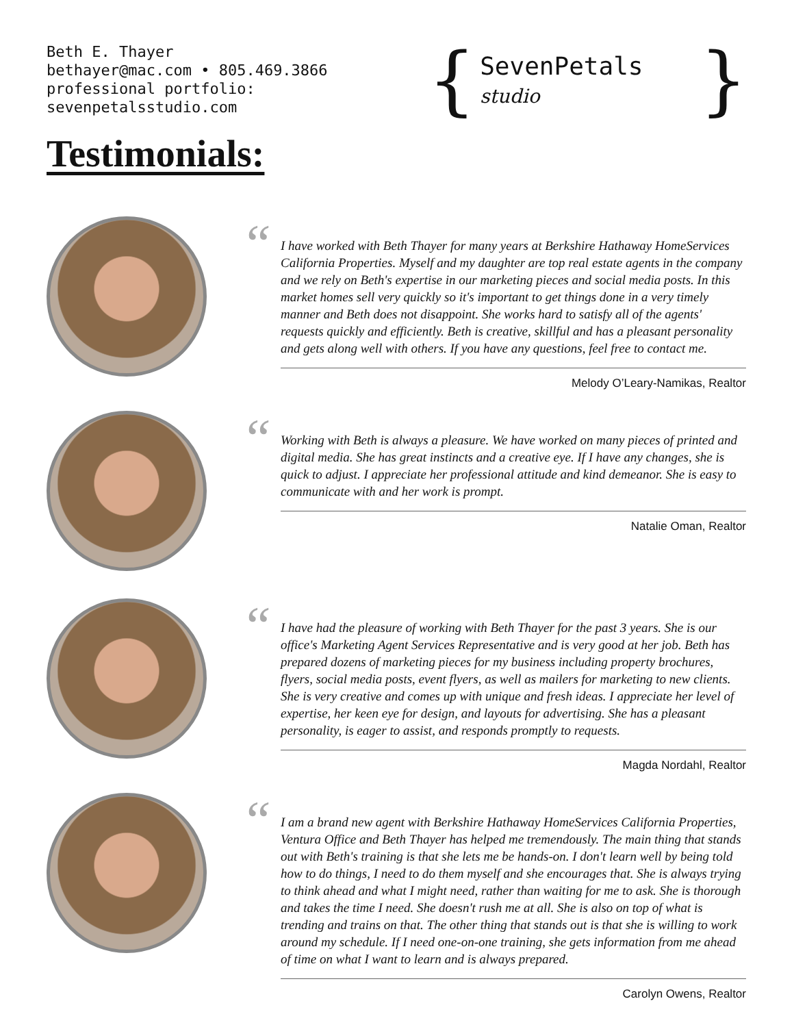Beth E. Thayer
bethayer@mac.com • 805.469.3866
professional portfolio: sevenpetalsstudio.com
{ SevenPetals studio }
Testimonials:
“
I have worked with Beth Thayer for many years at Berkshire Hathaway HomeServices California Properties. Myself and my daughter are top real estate agents in the company and we rely on Beth's expertise in our marketing pieces and social media posts. In this market homes sell very quickly so it's important to get things done in a very timely manner and Beth does not disappoint. She works hard to satisfy all of the agents' requests quickly and efficiently. Beth is creative, skillful and has a pleasant personality and gets along well with others. If you have any questions, feel free to contact me.
Melody O’Leary-Namikas, Realtor
“
Working with Beth is always a pleasure. We have worked on many pieces of printed and digital media. She has great instincts and a creative eye. If I have any changes, she is quick to adjust. I appreciate her professional attitude and kind demeanor. She is easy to communicate with and her work is prompt.
Natalie Oman, Realtor
“
I have had the pleasure of working with Beth Thayer for the past 3 years. She is our office's Marketing Agent Services Representative and is very good at her job. Beth has prepared dozens of marketing pieces for my business including property brochures, flyers, social media posts, event flyers, as well as mailers for marketing to new clients. She is very creative and comes up with unique and fresh ideas. I appreciate her level of expertise, her keen eye for design, and layouts for advertising. She has a pleasant personality, is eager to assist, and responds promptly to requests.
Magda Nordahl, Realtor
“
I am a brand new agent with Berkshire Hathaway HomeServices California Properties, Ventura Office and Beth Thayer has helped me tremendously. The main thing that stands out with Beth's training is that she lets me be hands-on. I don't learn well by being told how to do things, I need to do them myself and she encourages that. She is always trying to think ahead and what I might need, rather than waiting for me to ask. She is thorough and takes the time I need. She doesn't rush me at all. She is also on top of what is trending and trains on that. The other thing that stands out is that she is willing to work around my schedule. If I need one-on-one training, she gets information from me ahead of time on what I want to learn and is always prepared.
Carolyn Owens, Realtor